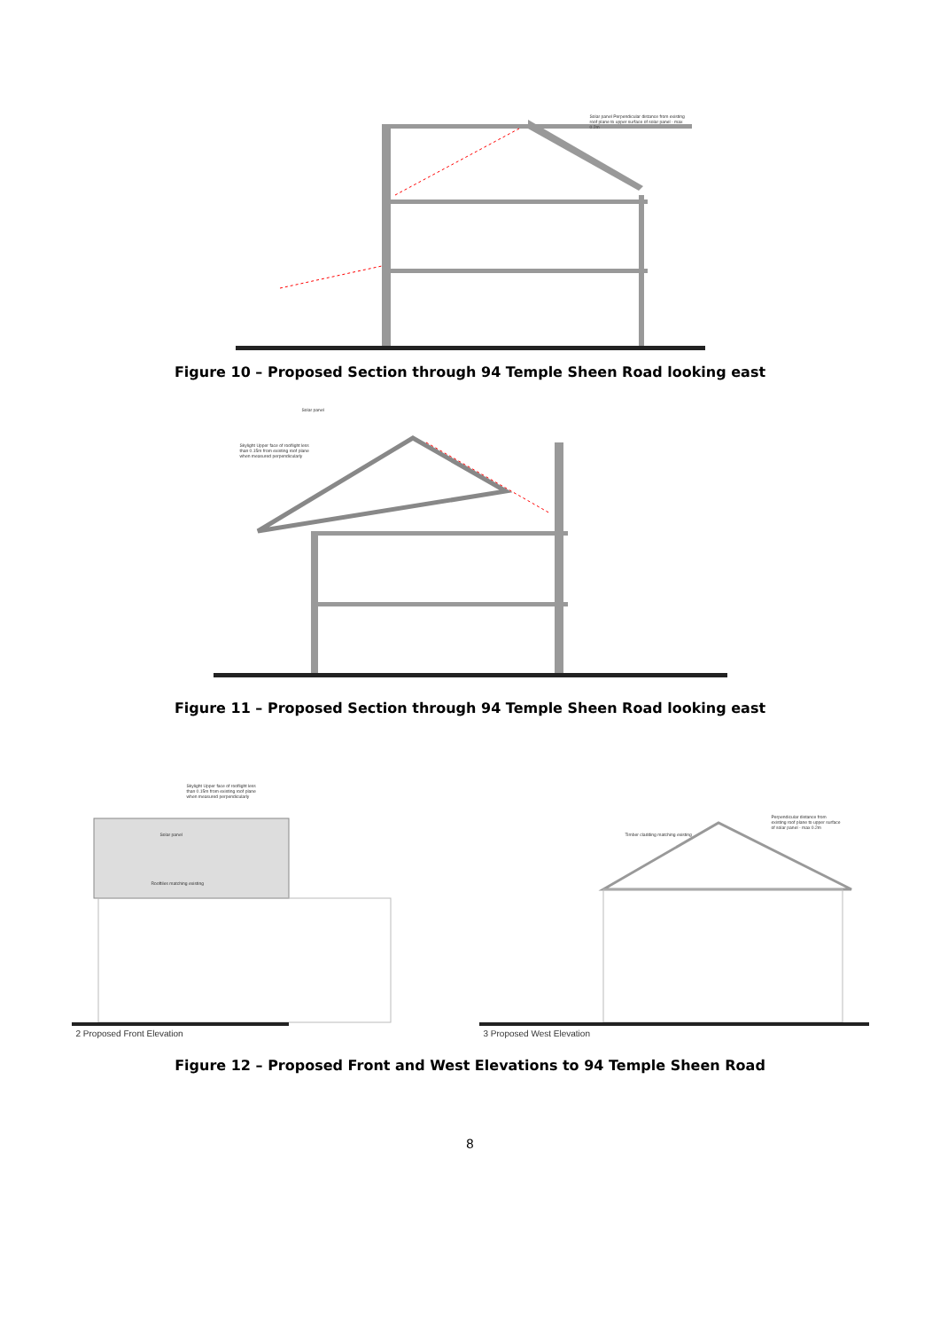Solar panel Perpendicular distance from existing roof plane to upper surface of solar panel - max 0.2m
Figure 10 – Proposed Section through 94 Temple Sheen Road looking east
Solar panel
Skylight Upper face of rooflight less than 0.15m from existing roof plane when measured perpendicularly
Figure 11 – Proposed Section through 94 Temple Sheen Road looking east
Skylight Upper face of rooflight less than 0.15m from existing roof plane when measured perpendicularly
Solar panel
Rooftiles matching existing
2 Proposed Front Elevation
Timber cladding matching existing
Perpendicular distance from existing roof plane to upper surface of solar panel - max 0.2m
3 Proposed West Elevation
Figure 12 – Proposed Front and West Elevations to 94 Temple Sheen Road
8